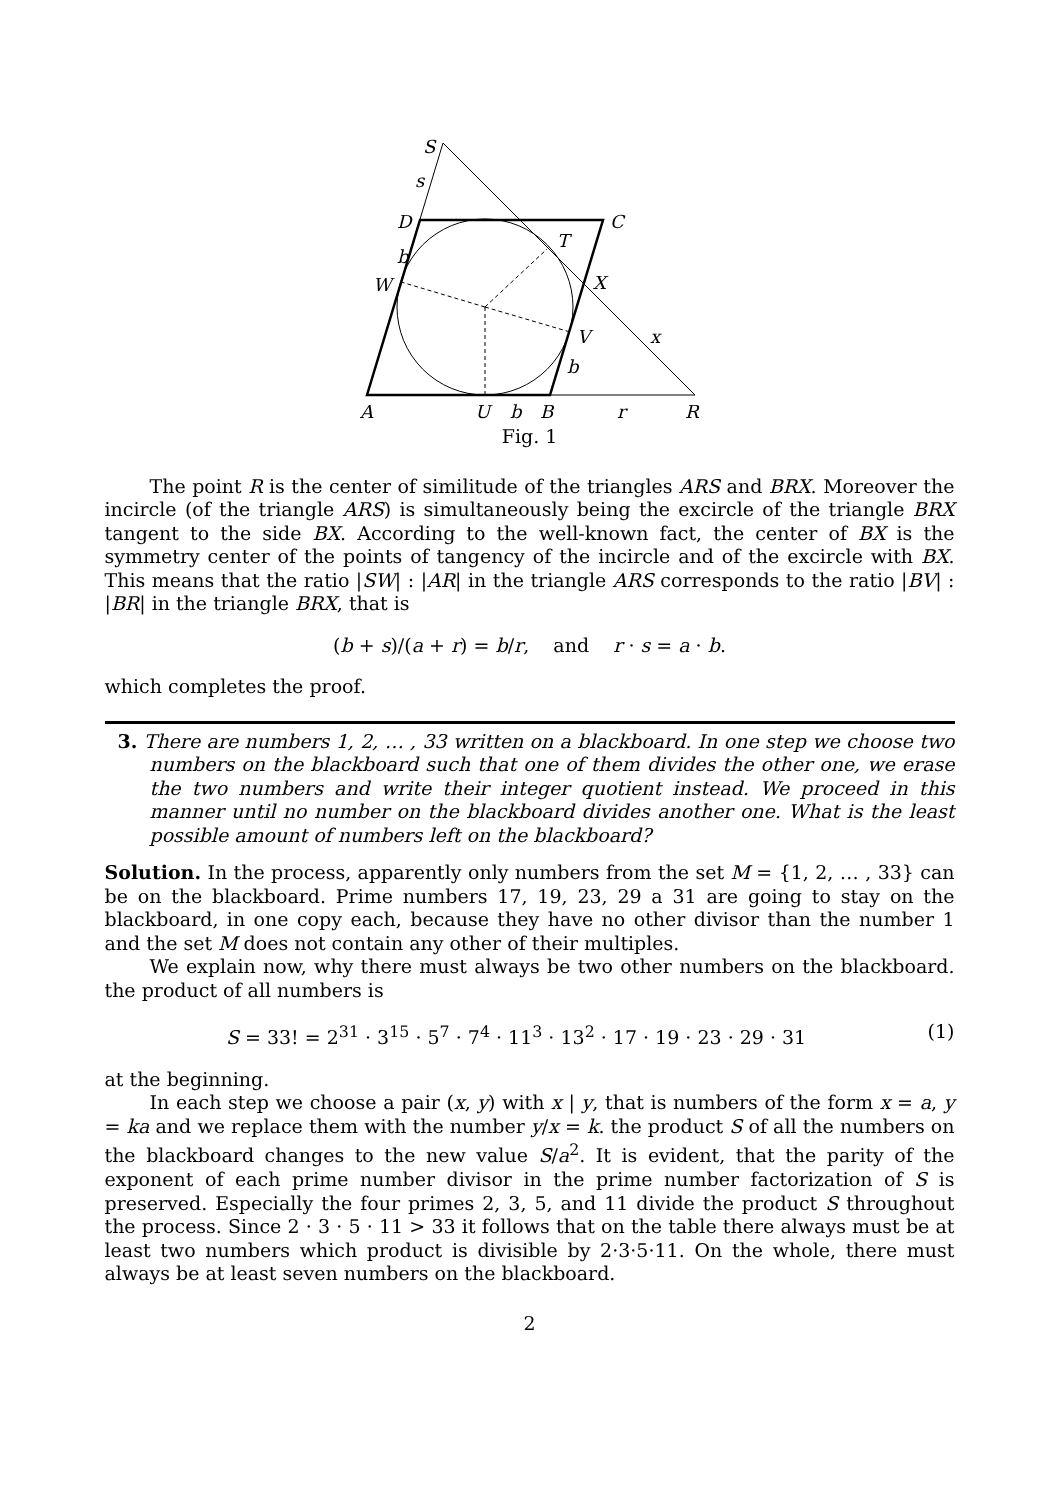S
s
D
C
T
b
W
X
x
V
b
A
U
b
B
r
R
Fig. 1
The point R is the center of similitude of the triangles ARS and BRX. Moreover the incircle (of the triangle ARS) is simultaneously being the excircle of the triangle BRX tangent to the side BX. According to the well-known fact, the center of BX is the symmetry center of the points of tangency of the incircle and of the excircle with BX. This means that the ratio |SW| : |AR| in the triangle ARS corresponds to the ratio |BV| : |BR| in the triangle BRX, that is
(b + s)/(a + r) = b/r, and r · s = a · b.
which completes the proof.
3. There are numbers 1, 2, … , 33 written on a blackboard. In one step we choose two numbers on the blackboard such that one of them divides the other one, we erase the two numbers and write their integer quotient instead. We proceed in this manner until no number on the blackboard divides another one. What is the least possible amount of numbers left on the blackboard?
Solution. In the process, apparently only numbers from the set M = {1, 2, … , 33} can be on the blackboard. Prime numbers 17, 19, 23, 29 a 31 are going to stay on the blackboard, in one copy each, because they have no other divisor than the number 1 and the set M does not contain any other of their multiples.
We explain now, why there must always be two other numbers on the blackboard. the product of all numbers is
S = 33! = 2<sup>31</sup> · 3<sup>15</sup> · 5<sup>7</sup> · 7<sup>4</sup> · 11<sup>3</sup> · 13<sup>2</sup> · 17 · 19 · 23 · 29 · 31 (1)
at the beginning.
In each step we choose a pair (x, y) with x | y, that is numbers of the form x = a, y = ka and we replace them with the number y/x = k. the product S of all the numbers on the blackboard changes to the new value S/a<sup>2</sup>. It is evident, that the parity of the exponent of each prime number divisor in the prime number factorization of S is preserved. Especially the four primes 2, 3, 5, and 11 divide the product S throughout the process. Since 2 · 3 · 5 · 11 > 33 it follows that on the table there always must be at least two numbers which product is divisible by 2·3·5·11. On the whole, there must always be at least seven numbers on the blackboard.
2